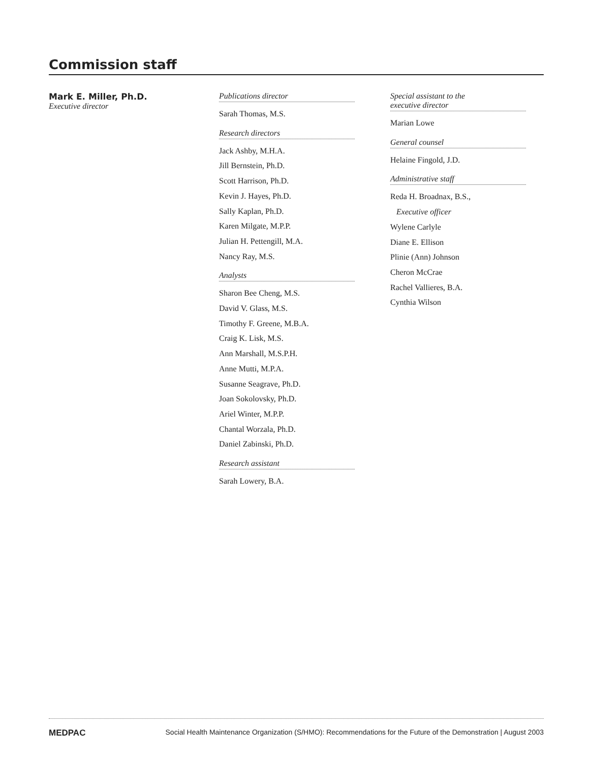Commission staff
Mark E. Miller, Ph.D.
Executive director
Publications director
Sarah Thomas, M.S.
Research directors
Jack Ashby, M.H.A.
Jill Bernstein, Ph.D.
Scott Harrison, Ph.D.
Kevin J. Hayes, Ph.D.
Sally Kaplan, Ph.D.
Karen Milgate, M.P.P.
Julian H. Pettengill, M.A.
Nancy Ray, M.S.
Analysts
Sharon Bee Cheng, M.S.
David V. Glass, M.S.
Timothy F. Greene, M.B.A.
Craig K. Lisk, M.S.
Ann Marshall, M.S.P.H.
Anne Mutti, M.P.A.
Susanne Seagrave, Ph.D.
Joan Sokolovsky, Ph.D.
Ariel Winter, M.P.P.
Chantal Worzala, Ph.D.
Daniel Zabinski, Ph.D.
Research assistant
Sarah Lowery, B.A.
Special assistant to the
executive director
Marian Lowe
General counsel
Helaine Fingold, J.D.
Administrative staff
Reda H. Broadnax, B.S.,
Executive officer
Wylene Carlyle
Diane E. Ellison
Plinie (Ann) Johnson
Cheron McCrae
Rachel Vallieres, B.A.
Cynthia Wilson
MEDPAC Social Health Maintenance Organization (S/HMO): Recommendations for the Future of the Demonstration | August 2003